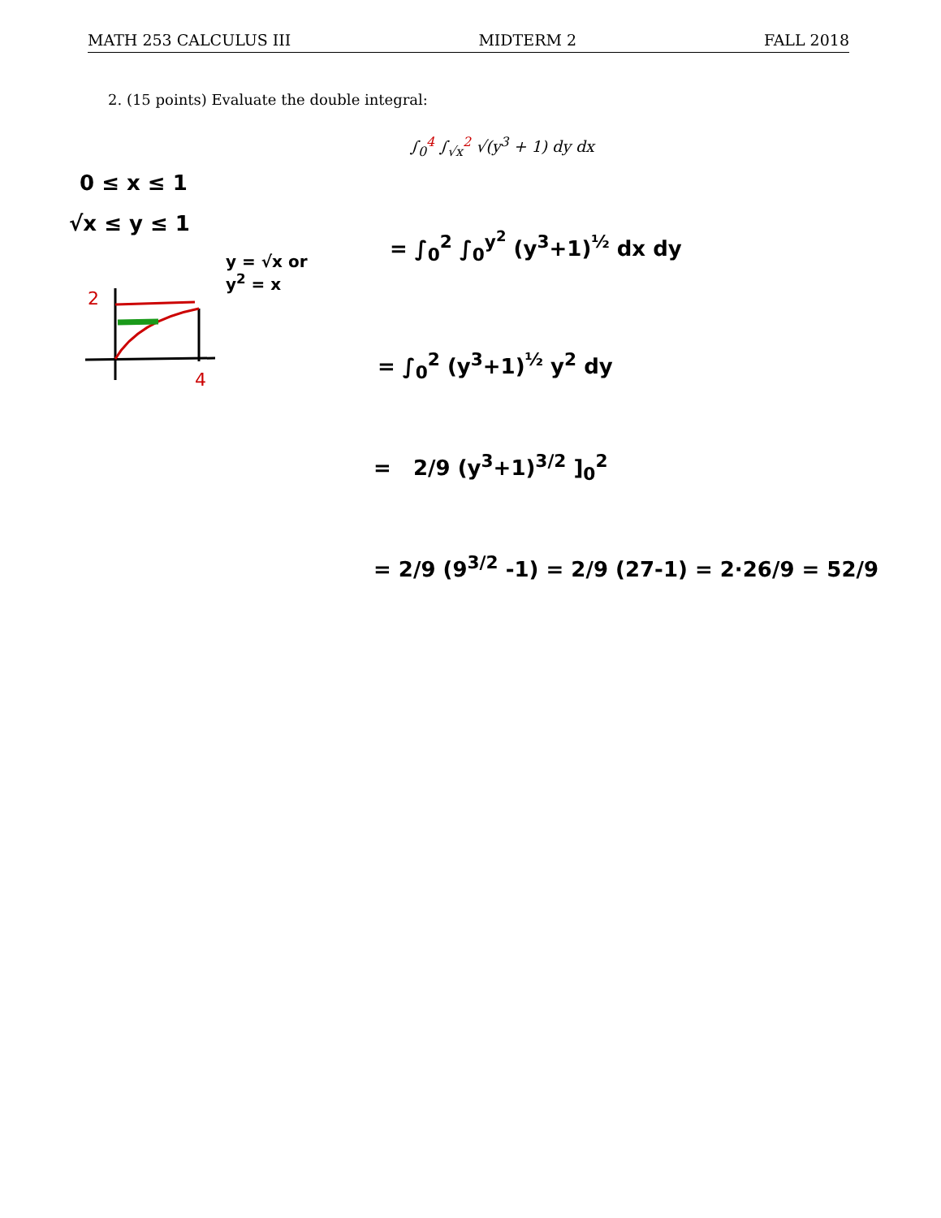MATH 253 CALCULUS III MIDTERM 2 FALL 2018
2. (15 points) Evaluate the double integral:
∫<sub>0</sub><sup>4</sup> ∫<sub>√x</sub><sup>2</sup> √(y<sup>3</sup> + 1) dy dx
0 ≤ x ≤ 1
√x ≤ y ≤ 1
y = √x or
y<sup>2</sup> = x
2
4
= ∫<sub>0</sub><sup>2</sup> ∫<sub>0</sub><sup>y<sup>2</sup></sup> (y<sup>3</sup>+1)<sup>½</sup> dx dy
= ∫<sub>0</sub><sup>2</sup> (y<sup>3</sup>+1)<sup>½</sup> y<sup>2</sup> dy
= 2/9 (y<sup>3</sup>+1)<sup>3/2</sup> ]<sub>0</sub><sup>2</sup>
= 2/9 (9<sup>3/2</sup> -1) = 2/9 (27-1) = 2·26/9 = 52/9